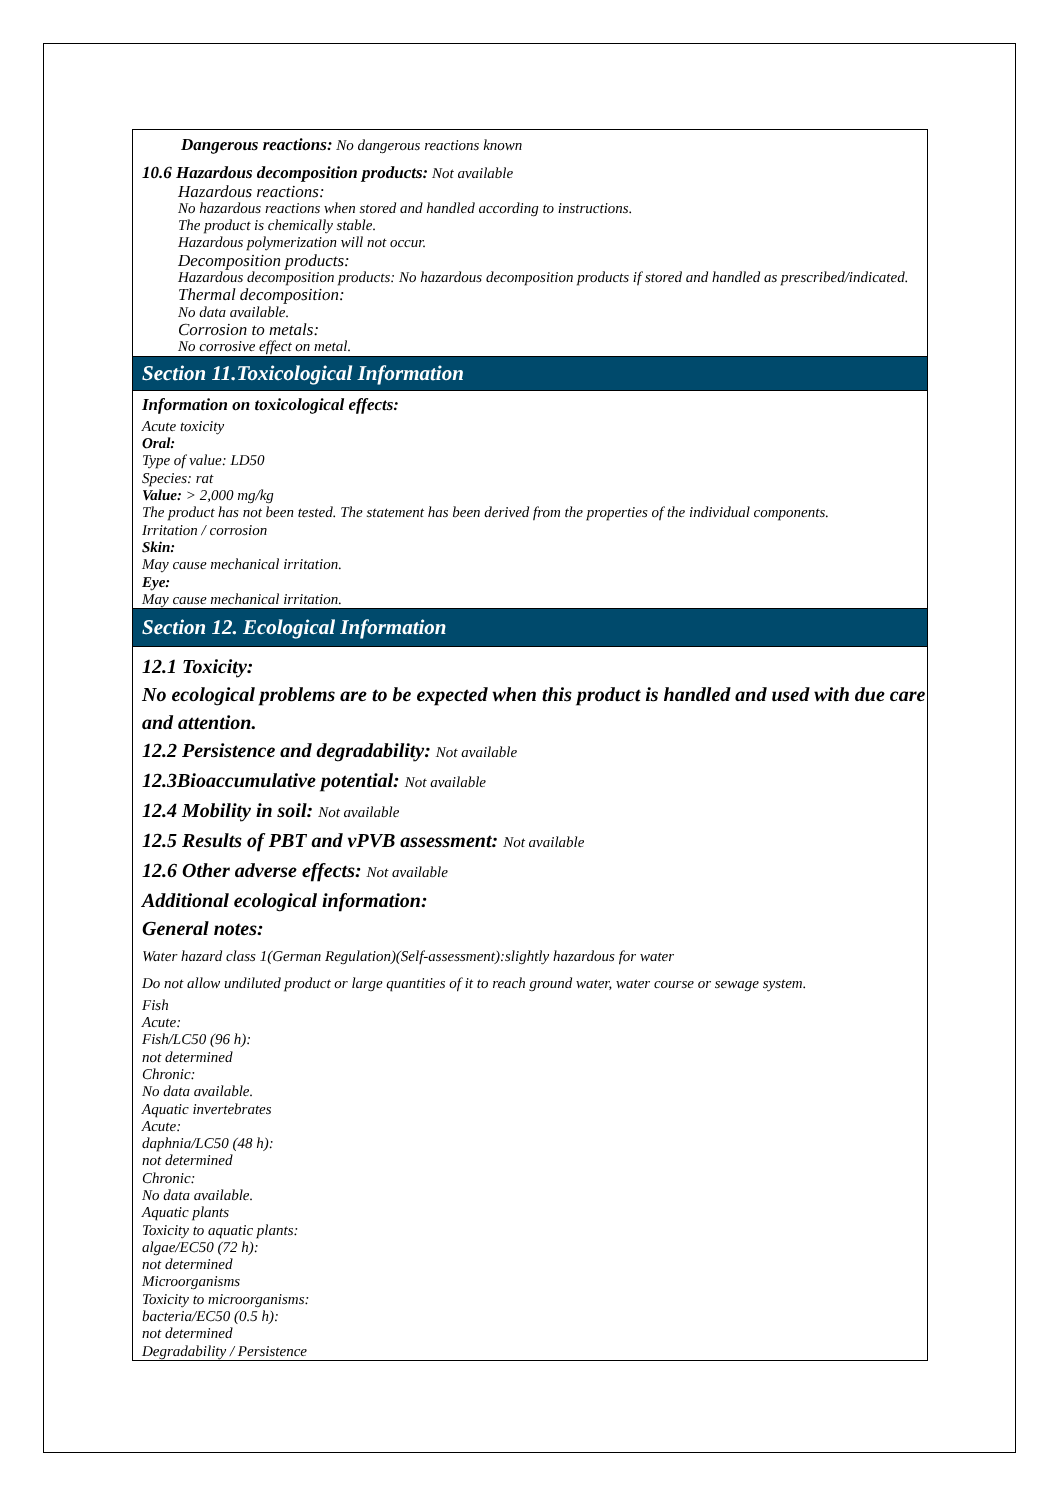Dangerous reactions: No dangerous reactions known
10.6 Hazardous decomposition products: Not available
Hazardous reactions:
No hazardous reactions when stored and handled according to instructions.
The product is chemically stable.
Hazardous polymerization will not occur.
Decomposition products:
Hazardous decomposition products: No hazardous decomposition products if stored and handled as prescribed/indicated.
Thermal decomposition:
No data available.
Corrosion to metals:
No corrosive effect on metal.
Section 11.Toxicological Information
Information on toxicological effects:
Acute toxicity
Oral:
Type of value: LD50
Species: rat
Value: > 2,000 mg/kg
The product has not been tested. The statement has been derived from the properties of the individual components.
Irritation / corrosion
Skin:
May cause mechanical irritation.
Eye:
May cause mechanical irritation.
Section 12. Ecological Information
12.1 Toxicity:
No ecological problems are to be expected when this product is handled and used with due care and attention.
12.2 Persistence and degradability: Not available
12.3Bioaccumulative potential: Not available
12.4 Mobility in soil: Not available
12.5 Results of PBT and vPVB assessment: Not available
12.6 Other adverse effects: Not available
Additional ecological information:
General notes:
Water hazard class 1(German Regulation)(Self-assessment):slightly hazardous for water
Do not allow undiluted product or large quantities of it to reach ground water, water course or sewage system.
Fish
Acute:
Fish/LC50 (96 h):
not determined
Chronic:
No data available.
Aquatic invertebrates
Acute:
daphnia/LC50 (48 h):
not determined
Chronic:
No data available.
Aquatic plants
Toxicity to aquatic plants:
algae/EC50 (72 h):
not determined
Microorganisms
Toxicity to microorganisms:
bacteria/EC50 (0.5 h):
not determined
Degradability / Persistence